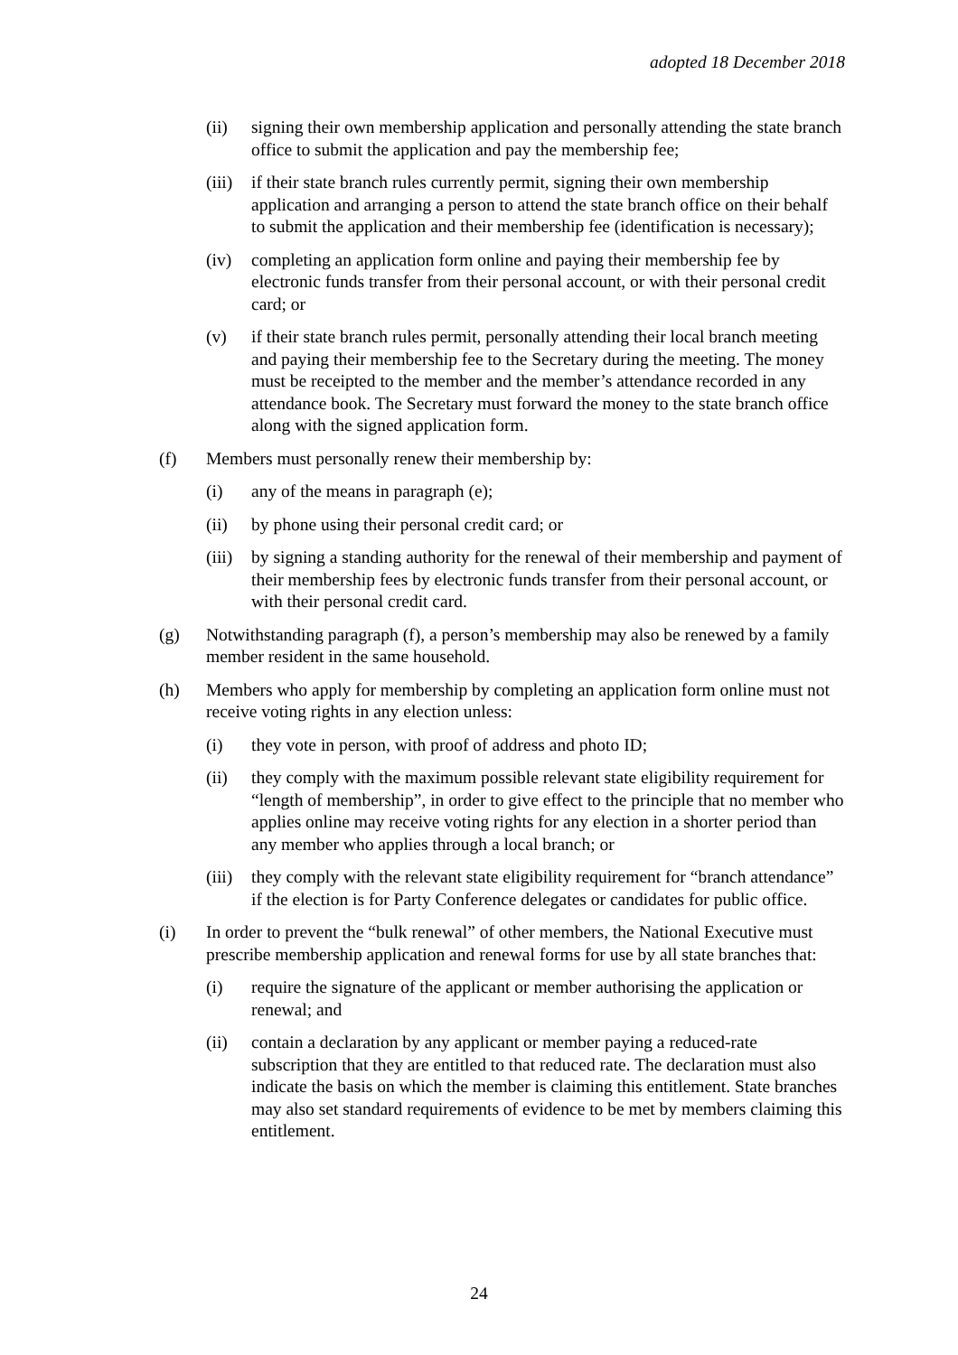adopted 18 December 2018
(ii) signing their own membership application and personally attending the state branch office to submit the application and pay the membership fee;
(iii)
if their state branch rules currently permit, signing their own membership application and arranging a person to attend the state branch office on their behalf to submit the application and their membership fee (identification is necessary);
(iv) completing an application form online and paying their membership fee by electronic funds transfer from their personal account, or with their personal credit card; or
(v) if their state branch rules permit, personally attending their local branch meeting and paying their membership fee to the Secretary during the meeting. The money must be receipted to the member and the member’s attendance recorded in any attendance book. The Secretary must forward the money to the state branch office along with the signed application form.
(f) Members must personally renew their membership by:
(i) any of the means in paragraph (e);
(ii) by phone using their personal credit card; or
(iii)
by signing a standing authority for the renewal of their membership and payment of their membership fees by electronic funds transfer from their personal account, or with their personal credit card.
(g) Notwithstanding paragraph (f), a person’s membership may also be renewed by a family member resident in the same household.
(h) Members who apply for membership by completing an application form online must not receive voting rights in any election unless:
(i) they vote in person, with proof of address and photo ID;
(ii) they comply with the maximum possible relevant state eligibility requirement for “length of membership”, in order to give effect to the principle that no member who applies online may receive voting rights for any election in a shorter period than any member who applies through a local branch; or
(iii)
they comply with the relevant state eligibility requirement for “branch attendance” if the election is for Party Conference delegates or candidates for public office.
(i) In order to prevent the “bulk renewal” of other members, the National Executive must prescribe membership application and renewal forms for use by all state branches that:
(i) require the signature of the applicant or member authorising the application or renewal; and
(ii) contain a declaration by any applicant or member paying a reduced-rate subscription that they are entitled to that reduced rate. The declaration must also indicate the basis on which the member is claiming this entitlement. State branches may also set standard requirements of evidence to be met by members claiming this entitlement.
24